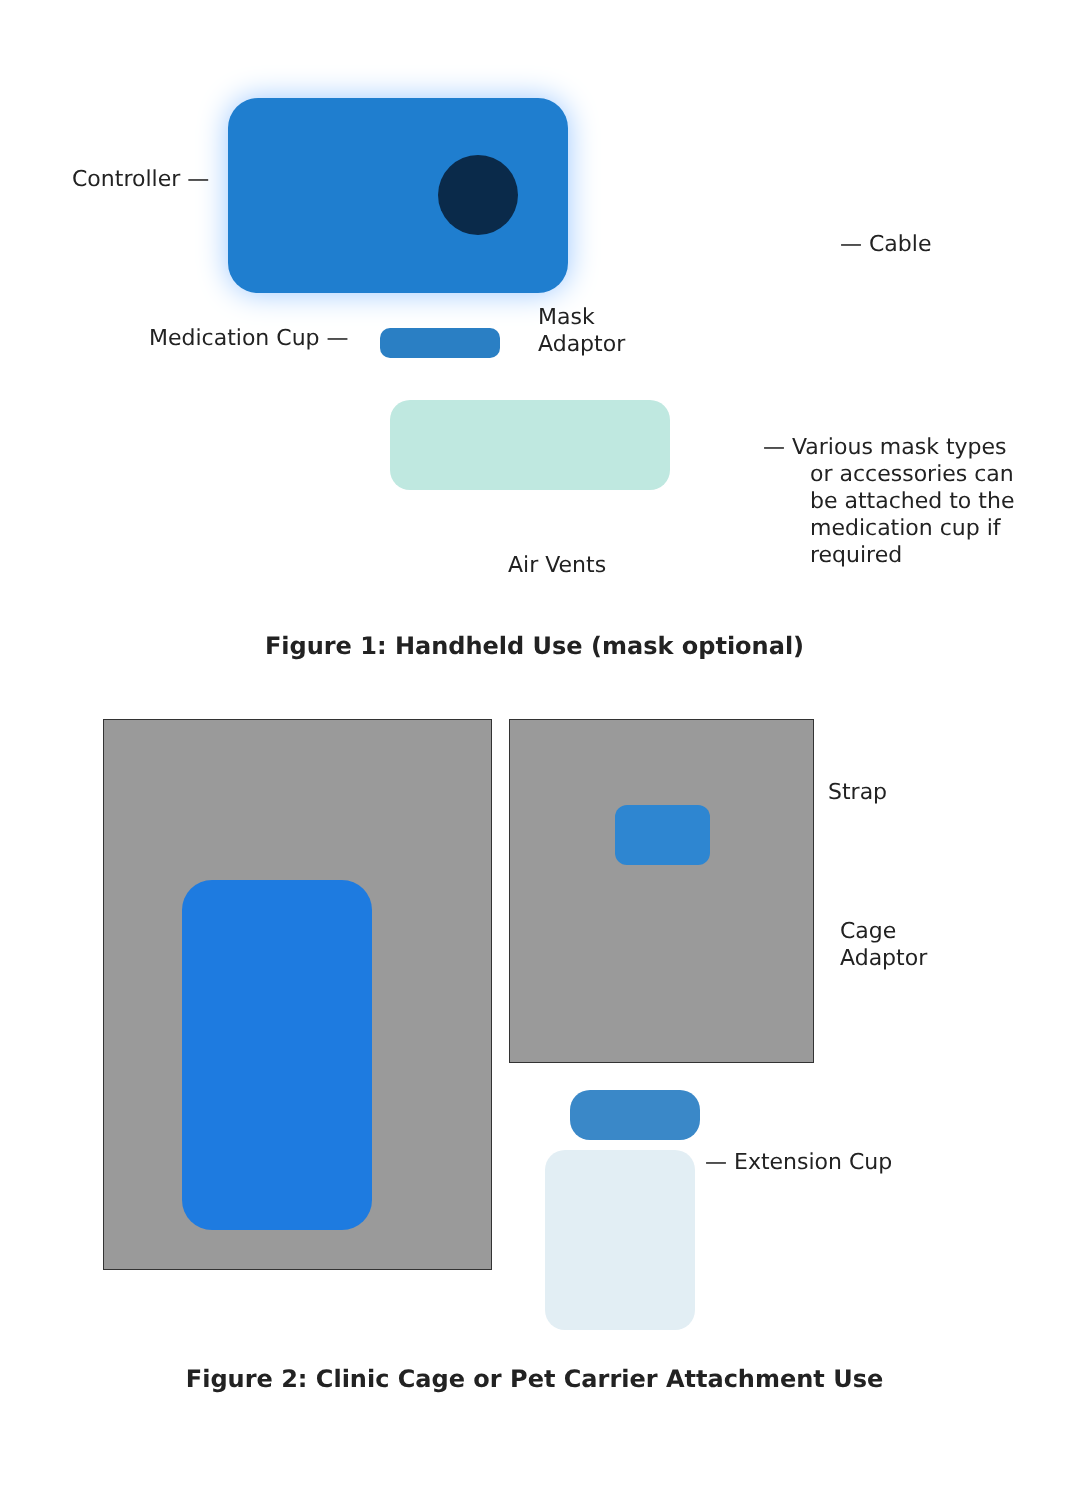Controller —
— Cable
Medication Cup —
Mask
Adaptor
— Various mask types
or accessories can
be attached to the
medication cup if
required
Air Vents
Figure 1: Handheld Use (mask optional)
Strap
Cage
Adaptor
— Extension Cup
Figure 2: Clinic Cage or Pet Carrier Attachment Use